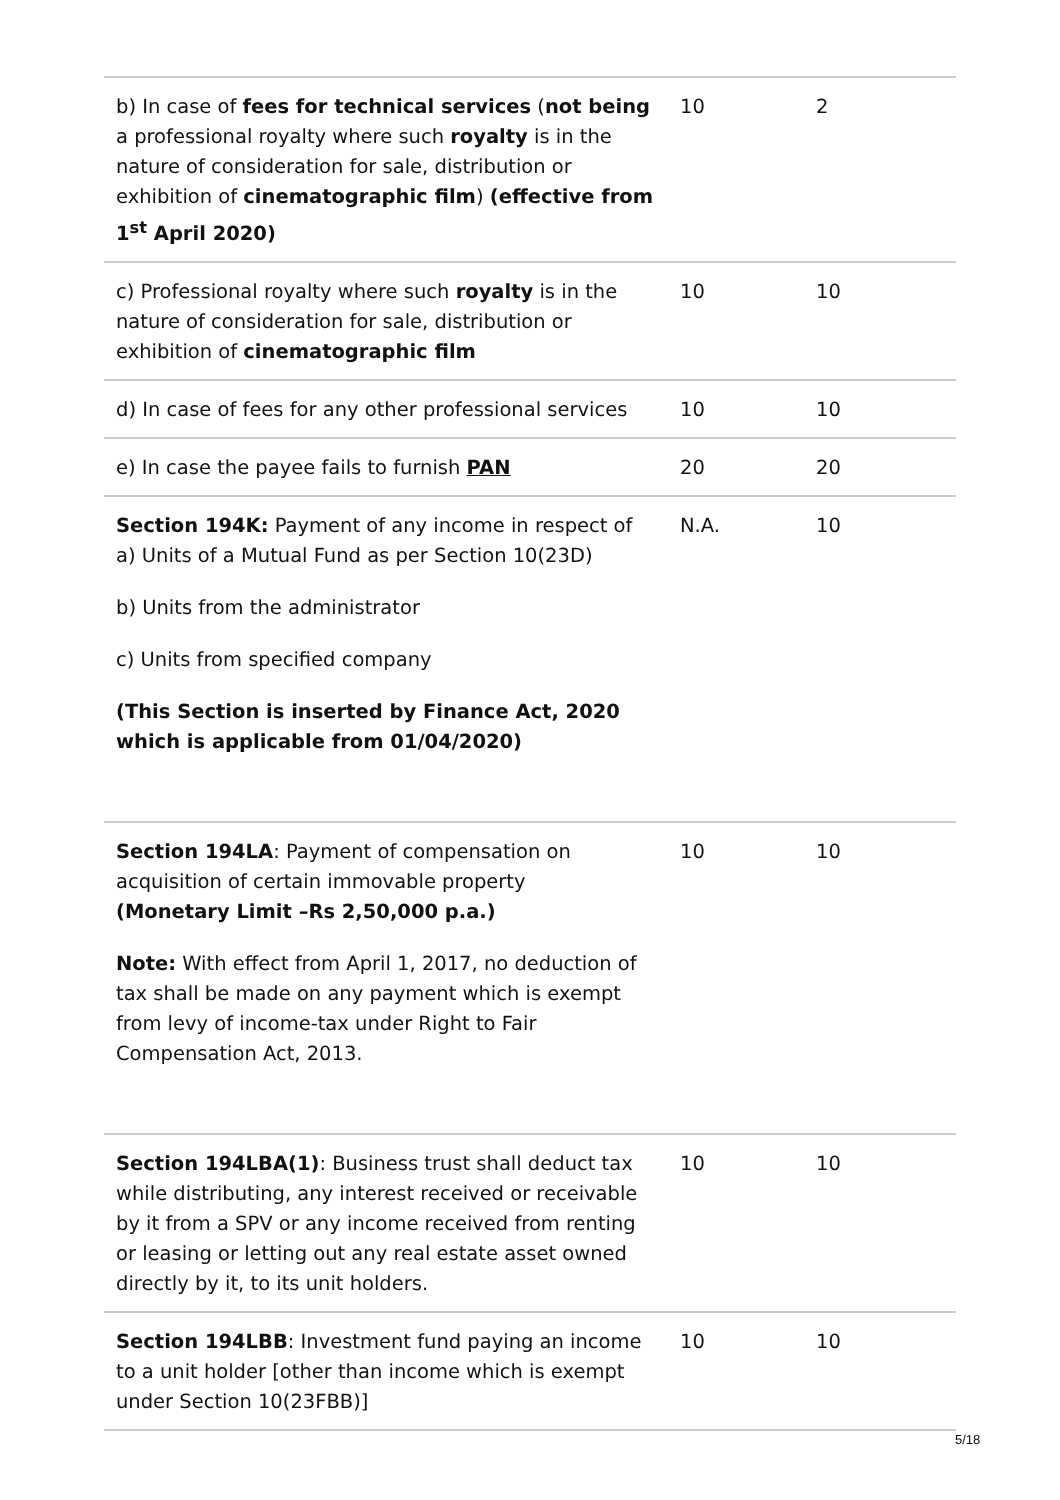| b) In case of fees for technical services ( not being a professional royalty where such royalty is in the nature of consideration for sale, distribution or exhibition of cinematographic film ) (effective from 1<sup>st</sup> April 2020) | 10 | 2 |
| c) Professional royalty where such royalty is in the nature of consideration for sale, distribution or exhibition of cinematographic film | 10 | 10 |
| d) In case of fees for any other professional services | 10 | 10 |
| e) In case the payee fails to furnish PAN | 20 | 20 |
| Section 194K: Payment of any income in respect of a) Units of a Mutual Fund as per Section 10(23D) b) Units from the administrator c) Units from specified company (This Section is inserted by Finance Act, 2020 which is applicable from 01/04/2020) | N.A. | 10 |
| Section 194LA : Payment of compensation on acquisition of certain immovable property (Monetary Limit –Rs 2,50,000 p.a.) Note: With effect from April 1, 2017, no deduction of tax shall be made on any payment which is exempt from levy of income-tax under Right to Fair Compensation Act, 2013. | 10 | 10 |
| Section 194LBA(1) : Business trust shall deduct tax while distributing, any interest received or receivable by it from a SPV or any income received from renting or leasing or letting out any real estate asset owned directly by it, to its unit holders. | 10 | 10 |
| Section 194LBB : Investment fund paying an income to a unit holder [other than income which is exempt under Section 10(23FBB)] | 10 | 10 |
5/18